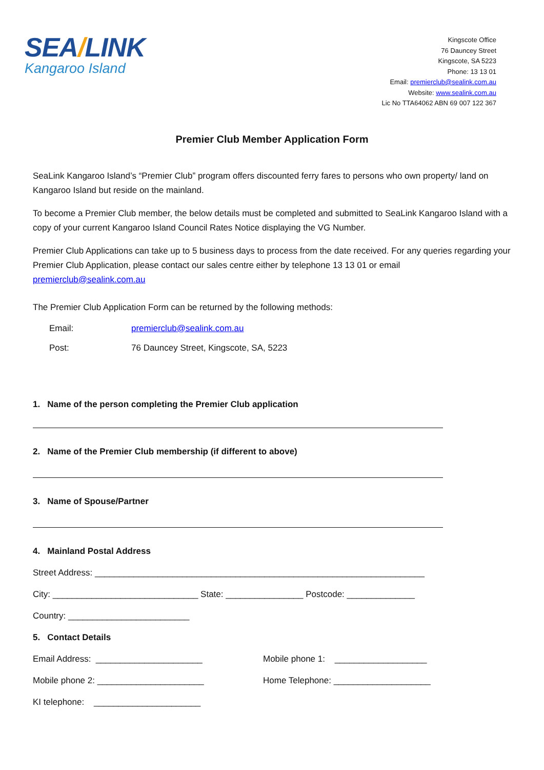SEA/LINK
Kangaroo Island
Kingscote Office
76 Dauncey Street
Kingscote, SA 5223
Phone: 13 13 01
Email: premierclub@sealink.com.au
Website: www.sealink.com.au
Lic No TTA64062 ABN 69 007 122 367
Premier Club Member Application Form
SeaLink Kangaroo Island’s “Premier Club” program offers discounted ferry fares to persons who own property/ land on Kangaroo Island but reside on the mainland.
To become a Premier Club member, the below details must be completed and submitted to SeaLink Kangaroo Island with a copy of your current Kangaroo Island Council Rates Notice displaying the VG Number.
Premier Club Applications can take up to 5 business days to process from the date received. For any queries regarding your Premier Club Application, please contact our sales centre either by telephone 13 13 01 or email premierclub@sealink.com.au
The Premier Club Application Form can be returned by the following methods:
Email: premierclub@sealink.com.au
Post:
76 Dauncey Street, Kingscote, SA, 5223
1. Name of the person completing the Premier Club application
2. Name of the Premier Club membership (if different to above)
3. Name of Spouse/Partner
4. Mainland Postal Address
Street Address: ____________________________________________________________________
City: ______________________________ State: ________________ Postcode: ______________
Country: _________________________
5. Contact Details
Email Address: ______________________
Mobile phone 1: ___________________
Mobile phone 2: ______________________
Home Telephone: ____________________
KI telephone: ______________________